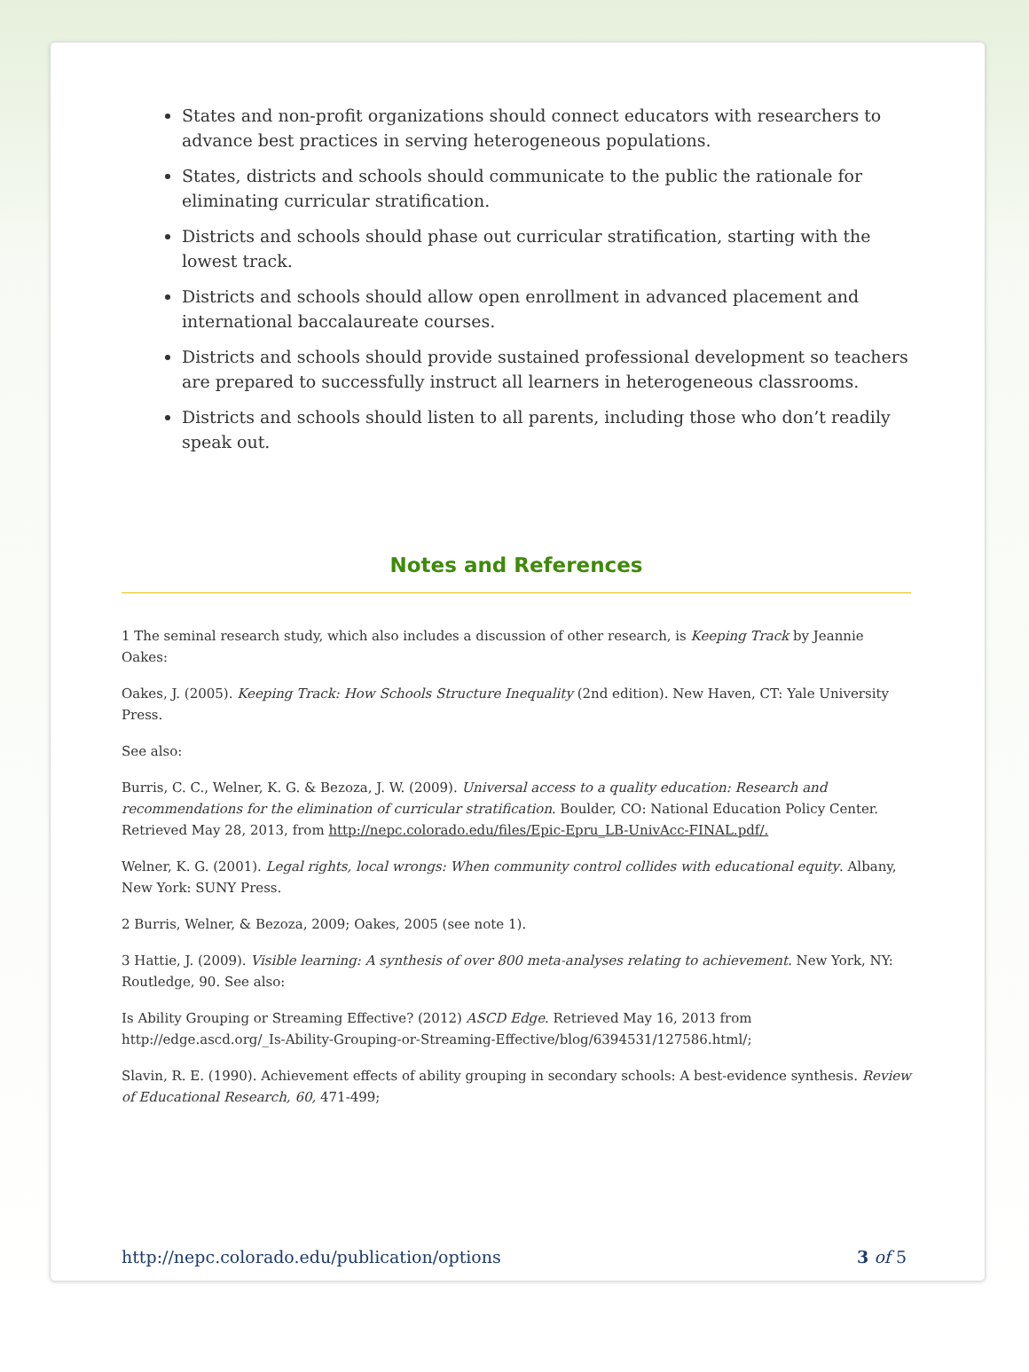States and non-profit organizations should connect educators with researchers to advance best practices in serving heterogeneous populations.
States, districts and schools should communicate to the public the rationale for eliminating curricular stratification.
Districts and schools should phase out curricular stratification, starting with the lowest track.
Districts and schools should allow open enrollment in advanced placement and international baccalaureate courses.
Districts and schools should provide sustained professional development so teachers are prepared to successfully instruct all learners in heterogeneous classrooms.
Districts and schools should listen to all parents, including those who don’t readily speak out.
Notes and References
1 The seminal research study, which also includes a discussion of other research, is Keeping Track by Jeannie Oakes:
Oakes, J. (2005). Keeping Track: How Schools Structure Inequality (2nd edition). New Haven, CT: Yale University Press.
See also:
Burris, C. C., Welner, K. G. & Bezoza, J. W. (2009). Universal access to a quality education: Research and recommendations for the elimination of curricular stratification. Boulder, CO: National Education Policy Center. Retrieved May 28, 2013, from http://nepc.colorado.edu/files/Epic-Epru_LB-UnivAcc-FINAL.pdf/.
Welner, K. G. (2001). Legal rights, local wrongs: When community control collides with educational equity. Albany, New York: SUNY Press.
2 Burris, Welner, & Bezoza, 2009; Oakes, 2005 (see note 1).
3 Hattie, J. (2009). Visible learning: A synthesis of over 800 meta-analyses relating to achievement. New York, NY: Routledge, 90. See also:
Is Ability Grouping or Streaming Effective? (2012) ASCD Edge. Retrieved May 16, 2013 from http://edge.ascd.org/_Is-Ability-Grouping-or-Streaming-Effective/blog/6394531/127586.html/;
Slavin, R. E. (1990). Achievement effects of ability grouping in secondary schools: A best-evidence synthesis. Review of Educational Research, 60, 471-499;
http://nepc.colorado.edu/publication/options 3 of 5